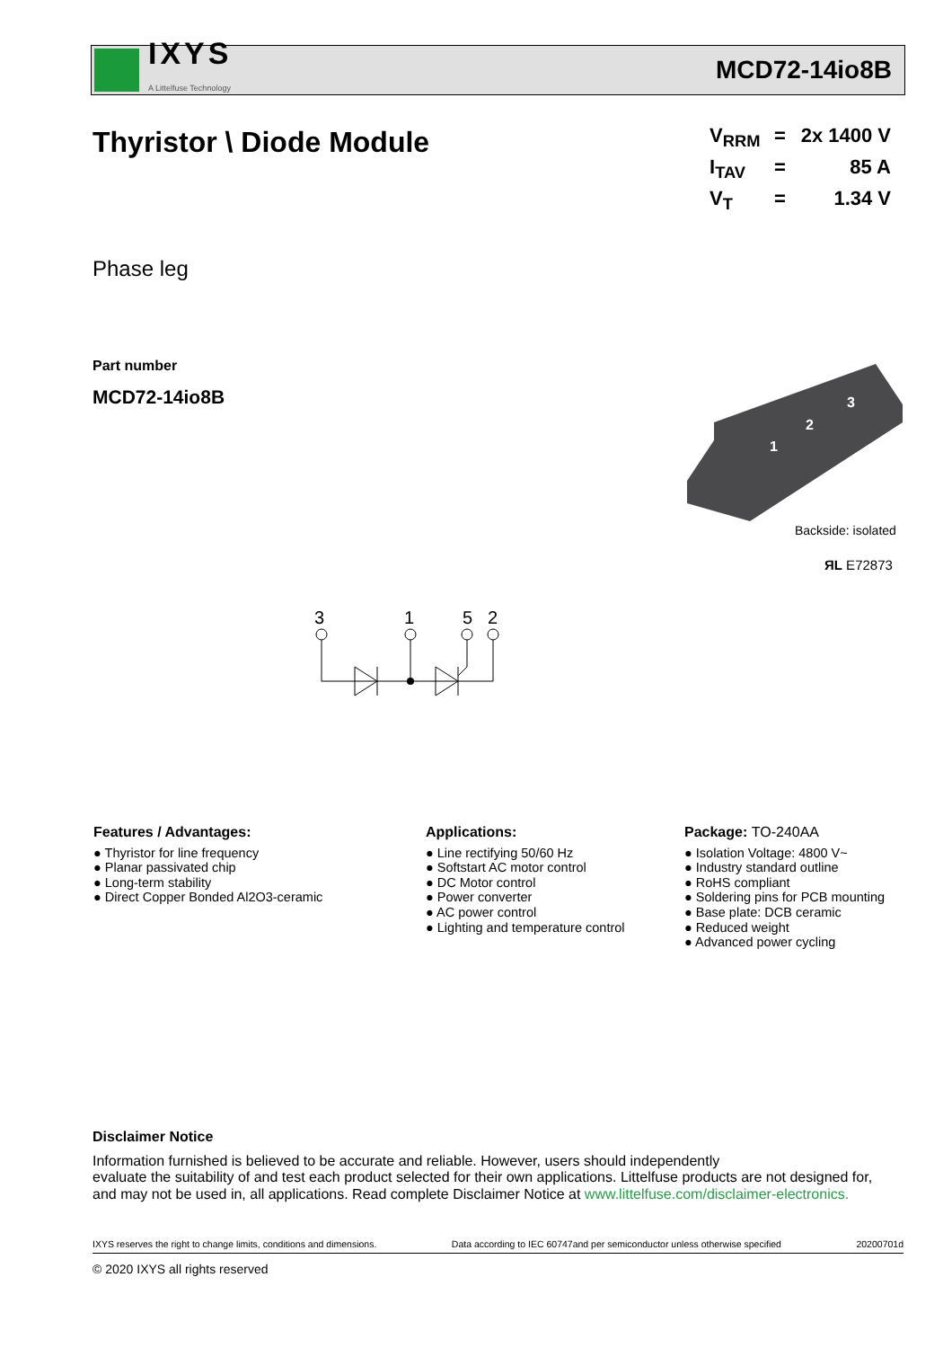IXYS
A Littelfuse Technology
MCD72-14io8B
Thyristor \ Diode Module
V<sub>RRM</sub> = 2x 1400 V
I<sub>TAV</sub> = 85 A
V<sub>T</sub> = 1.34 V
Phase leg
Part number
MCD72-14io8B
1
2
3
Backside: isolated
ЯL E72873
3
1
5
2
Features / Advantages:
● Thyristor for line frequency
● Planar passivated chip
● Long-term stability
● Direct Copper Bonded Al2O3-ceramic
Applications:
● Line rectifying 50/60 Hz
● Softstart AC motor control
● DC Motor control
● Power converter
● AC power control
● Lighting and temperature control
Package: TO-240AA
● Isolation Voltage: 4800 V~
● Industry standard outline
● RoHS compliant
● Soldering pins for PCB mounting
● Base plate: DCB ceramic
● Reduced weight
● Advanced power cycling
Disclaimer Notice
Information furnished is believed to be accurate and reliable. However, users should independently
evaluate the suitability of and test each product selected for their own applications. Littelfuse products are not designed for,
and may not be used in, all applications. Read complete Disclaimer Notice at www.littelfuse.com/disclaimer-electronics.
IXYS reserves the right to change limits, conditions and dimensions. Data according to IEC 60747and per semiconductor unless otherwise specified 20200701d
© 2020 IXYS all rights reserved